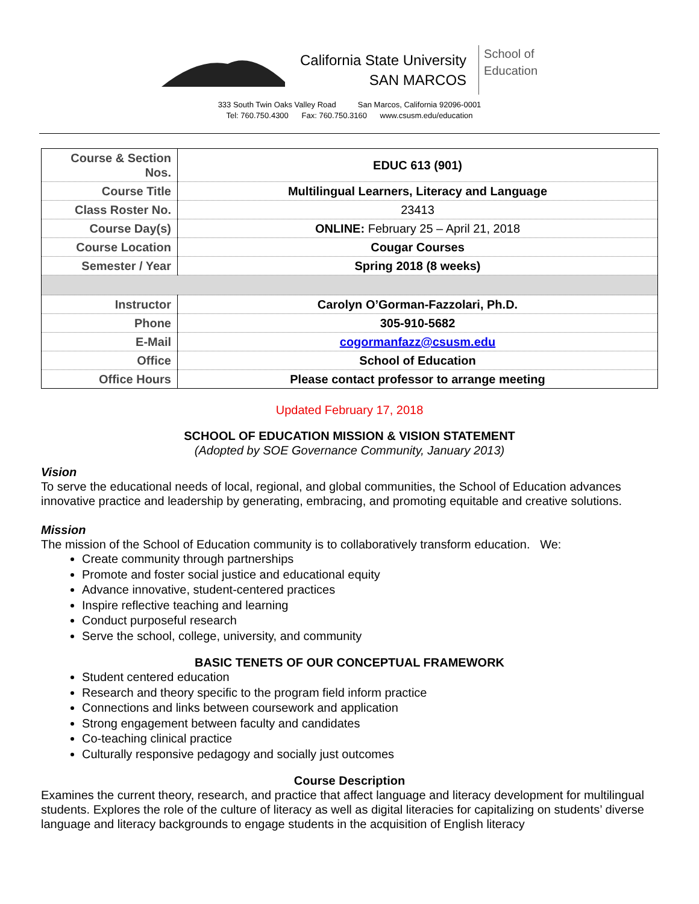California State University
SAN MARCOS
School of
Education
333 South Twin Oaks Valley Road San Marcos, California 92096-0001
Tel: 760.750.4300 Fax: 760.750.3160 www.csusm.edu/education
| Course & Section Nos. | EDUC 613 (901) |
| Course Title | Multilingual Learners, Literacy and Language |
| Class Roster No. | 23413 |
| Course Day(s) | ONLINE: February 25 – April 21, 2018 |
| Course Location | Cougar Courses |
| Semester / Year | Spring 2018 (8 weeks) |
| Instructor | Carolyn O’Gorman-Fazzolari, Ph.D. |
| Phone | 305-910-5682 |
| E-Mail | cogormanfazz@csusm.edu |
| Office | School of Education |
| Office Hours | Please contact professor to arrange meeting |
Updated February 17, 2018
SCHOOL OF EDUCATION MISSION & VISION STATEMENT
(Adopted by SOE Governance Community, January 2013)
Vision
To serve the educational needs of local, regional, and global communities, the School of Education advances innovative practice and leadership by generating, embracing, and promoting equitable and creative solutions.
Mission
The mission of the School of Education community is to collaboratively transform education. We:
Create community through partnerships
Promote and foster social justice and educational equity
Advance innovative, student-centered practices
Inspire reflective teaching and learning
Conduct purposeful research
Serve the school, college, university, and community
BASIC TENETS OF OUR CONCEPTUAL FRAMEWORK
Student centered education
Research and theory specific to the program field inform practice
Connections and links between coursework and application
Strong engagement between faculty and candidates
Co-teaching clinical practice
Culturally responsive pedagogy and socially just outcomes
Course Description
Examines the current theory, research, and practice that affect language and literacy development for multilingual students. Explores the role of the culture of literacy as well as digital literacies for capitalizing on students’ diverse language and literacy backgrounds to engage students in the acquisition of English literacy